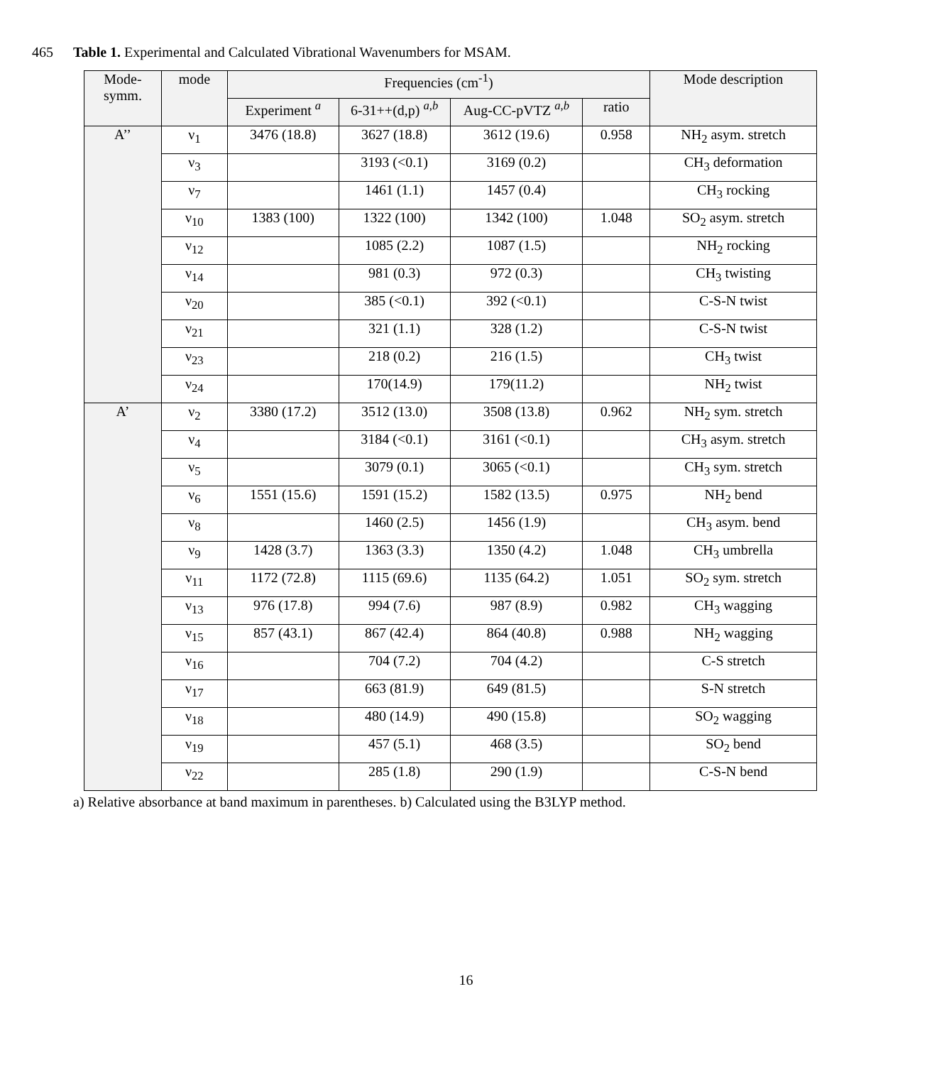465 Table 1. Experimental and Calculated Vibrational Wavenumbers for MSAM.
| Mode- symm. | mode | Frequencies (cm<sup>-1</sup>) | | | | Mode description |
| --- | --- | --- | --- | --- | --- | --- |
| | | Experiment <sup>a</sup> | 6-31++(d,p) <sup>a,b</sup> | Aug-CC-pVTZ <sup>a,b</sup> | ratio | |
| A’’ | ν<sub>1</sub> | 3476 (18.8) | 3627 (18.8) | 3612 (19.6) | 0.958 | NH<sub>2</sub> asym. stretch |
| | ν<sub>3</sub> | | 3193 (<0.1) | 3169 (0.2) | | CH<sub>3</sub> deformation |
| | ν<sub>7</sub> | | 1461 (1.1) | 1457 (0.4) | | CH<sub>3</sub> rocking |
| | ν<sub>10</sub> | 1383 (100) | 1322 (100) | 1342 (100) | 1.048 | SO<sub>2</sub> asym. stretch |
| | ν<sub>12</sub> | | 1085 (2.2) | 1087 (1.5) | | NH<sub>2</sub> rocking |
| | ν<sub>14</sub> | | 981 (0.3) | 972 (0.3) | | CH<sub>3</sub> twisting |
| | ν<sub>20</sub> | | 385 (<0.1) | 392 (<0.1) | | C-S-N twist |
| | ν<sub>21</sub> | | 321 (1.1) | 328 (1.2) | | C-S-N twist |
| | ν<sub>23</sub> | | 218 (0.2) | 216 (1.5) | | CH<sub>3</sub> twist |
| | ν<sub>24</sub> | | 170(14.9) | 179(11.2) | | NH<sub>2</sub> twist |
| A’ | ν<sub>2</sub> | 3380 (17.2) | 3512 (13.0) | 3508 (13.8) | 0.962 | NH<sub>2</sub> sym. stretch |
| | ν<sub>4</sub> | | 3184 (<0.1) | 3161 (<0.1) | | CH<sub>3</sub> asym. stretch |
| | ν<sub>5</sub> | | 3079 (0.1) | 3065 (<0.1) | | CH<sub>3</sub> sym. stretch |
| | ν<sub>6</sub> | 1551 (15.6) | 1591 (15.2) | 1582 (13.5) | 0.975 | NH<sub>2</sub> bend |
| | ν<sub>8</sub> | | 1460 (2.5) | 1456 (1.9) | | CH<sub>3</sub> asym. bend |
| | ν<sub>9</sub> | 1428 (3.7) | 1363 (3.3) | 1350 (4.2) | 1.048 | CH<sub>3</sub> umbrella |
| | ν<sub>11</sub> | 1172 (72.8) | 1115 (69.6) | 1135 (64.2) | 1.051 | SO<sub>2</sub> sym. stretch |
| | ν<sub>13</sub> | 976 (17.8) | 994 (7.6) | 987 (8.9) | 0.982 | CH<sub>3</sub> wagging |
| | ν<sub>15</sub> | 857 (43.1) | 867 (42.4) | 864 (40.8) | 0.988 | NH<sub>2</sub> wagging |
| | ν<sub>16</sub> | | 704 (7.2) | 704 (4.2) | | C-S stretch |
| | ν<sub>17</sub> | | 663 (81.9) | 649 (81.5) | | S-N stretch |
| | ν<sub>18</sub> | | 480 (14.9) | 490 (15.8) | | SO<sub>2</sub> wagging |
| | ν<sub>19</sub> | | 457 (5.1) | 468 (3.5) | | SO<sub>2</sub> bend |
| | ν<sub>22</sub> | | 285 (1.8) | 290 (1.9) | | C-S-N bend |
a) Relative absorbance at band maximum in parentheses. b) Calculated using the B3LYP method.
16